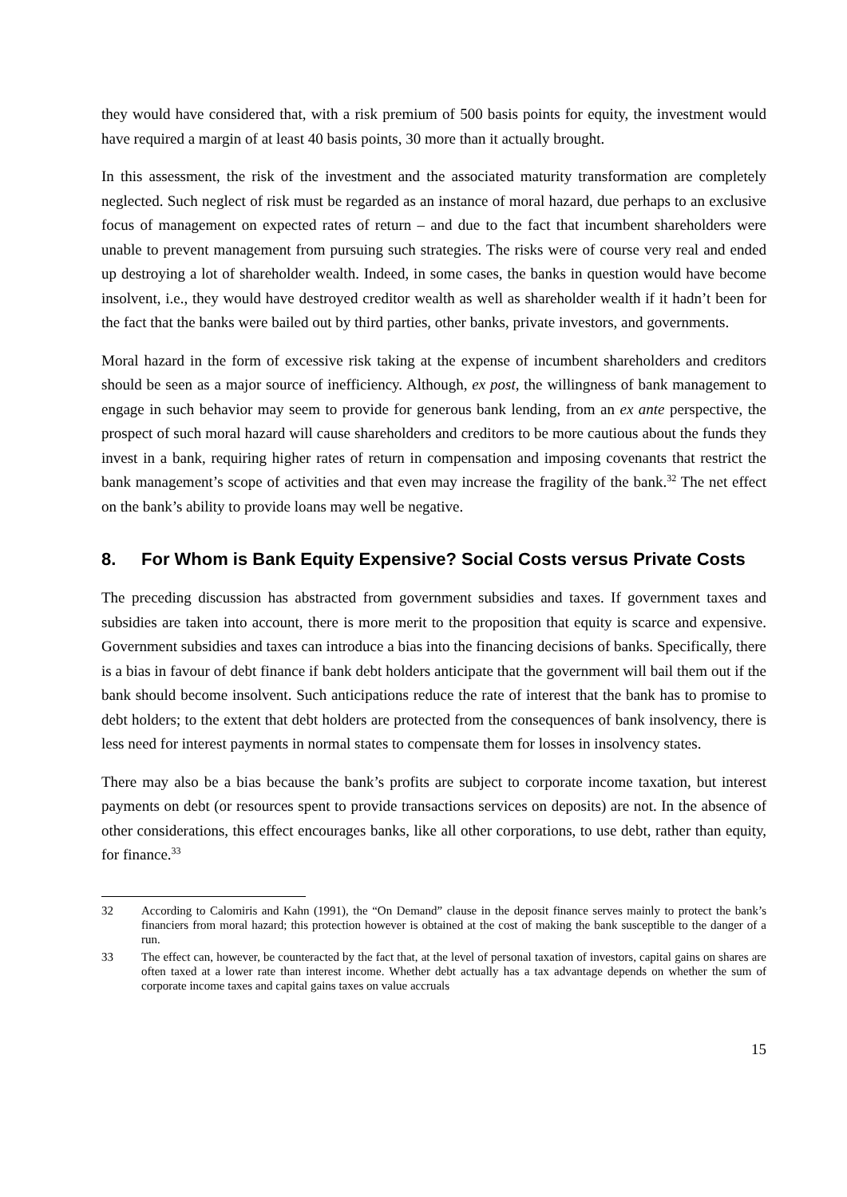they would have considered that, with a risk premium of 500 basis points for equity, the investment would have required a margin of at least 40 basis points, 30 more than it actually brought.
In this assessment, the risk of the investment and the associated maturity transformation are completely neglected. Such neglect of risk must be regarded as an instance of moral hazard, due perhaps to an exclusive focus of management on expected rates of return – and due to the fact that incumbent shareholders were unable to prevent management from pursuing such strategies. The risks were of course very real and ended up destroying a lot of shareholder wealth. Indeed, in some cases, the banks in question would have become insolvent, i.e., they would have destroyed creditor wealth as well as shareholder wealth if it hadn’t been for the fact that the banks were bailed out by third parties, other banks, private investors, and governments.
Moral hazard in the form of excessive risk taking at the expense of incumbent shareholders and creditors should be seen as a major source of inefficiency. Although, ex post, the willingness of bank management to engage in such behavior may seem to provide for generous bank lending, from an ex ante perspective, the prospect of such moral hazard will cause shareholders and creditors to be more cautious about the funds they invest in a bank, requiring higher rates of return in compensation and imposing covenants that restrict the bank management’s scope of activities and that even may increase the fragility of the bank.<sup>32</sup> The net effect on the bank’s ability to provide loans may well be negative.
8. For Whom is Bank Equity Expensive? Social Costs versus Private Costs
The preceding discussion has abstracted from government subsidies and taxes. If government taxes and subsidies are taken into account, there is more merit to the proposition that equity is scarce and expensive. Government subsidies and taxes can introduce a bias into the financing decisions of banks. Specifically, there is a bias in favour of debt finance if bank debt holders anticipate that the government will bail them out if the bank should become insolvent. Such anticipations reduce the rate of interest that the bank has to promise to debt holders; to the extent that debt holders are protected from the consequences of bank insolvency, there is less need for interest payments in normal states to compensate them for losses in insolvency states.
There may also be a bias because the bank’s profits are subject to corporate income taxation, but interest payments on debt (or resources spent to provide transactions services on deposits) are not. In the absence of other considerations, this effect encourages banks, like all other corporations, to use debt, rather than equity, for finance.<sup>33</sup>
32 According to Calomiris and Kahn (1991), the “On Demand” clause in the deposit finance serves mainly to protect the bank’s financiers from moral hazard; this protection however is obtained at the cost of making the bank susceptible to the danger of a run.
33 The effect can, however, be counteracted by the fact that, at the level of personal taxation of investors, capital gains on shares are often taxed at a lower rate than interest income. Whether debt actually has a tax advantage depends on whether the sum of corporate income taxes and capital gains taxes on value accruals
15